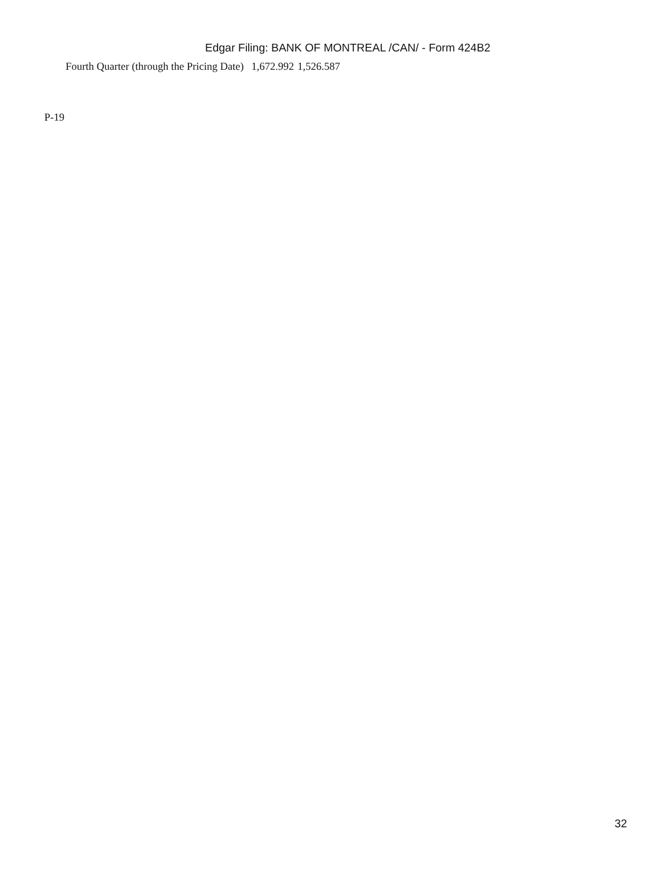Edgar Filing: BANK OF MONTREAL /CAN/ - Form 424B2
| Fourth Quarter (through the Pricing Date) | 1,672.992 | 1,526.587 |
P-19
32